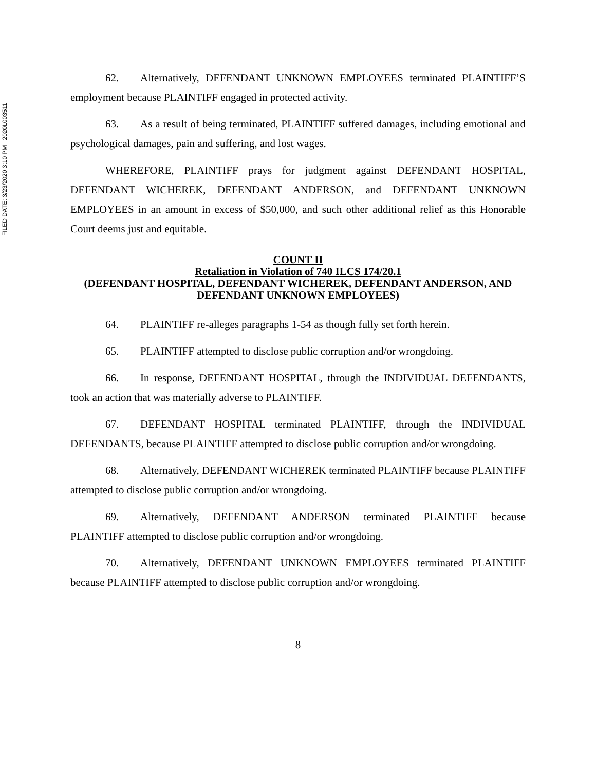FILED DATE: 3/23/2020 3:10 PM 2020L003511
62. Alternatively, DEFENDANT UNKNOWN EMPLOYEES terminated PLAINTIFF’S employment because PLAINTIFF engaged in protected activity.
63. As a result of being terminated, PLAINTIFF suffered damages, including emotional and psychological damages, pain and suffering, and lost wages.
WHEREFORE, PLAINTIFF prays for judgment against DEFENDANT HOSPITAL, DEFENDANT WICHEREK, DEFENDANT ANDERSON, and DEFENDANT UNKNOWN EMPLOYEES in an amount in excess of $50,000, and such other additional relief as this Honorable Court deems just and equitable.
COUNT II
Retaliation in Violation of 740 ILCS 174/20.1
(DEFENDANT HOSPITAL, DEFENDANT WICHEREK, DEFENDANT ANDERSON, AND DEFENDANT UNKNOWN EMPLOYEES)
64. PLAINTIFF re-alleges paragraphs 1-54 as though fully set forth herein.
65. PLAINTIFF attempted to disclose public corruption and/or wrongdoing.
66. In response, DEFENDANT HOSPITAL, through the INDIVIDUAL DEFENDANTS, took an action that was materially adverse to PLAINTIFF.
67. DEFENDANT HOSPITAL terminated PLAINTIFF, through the INDIVIDUAL DEFENDANTS, because PLAINTIFF attempted to disclose public corruption and/or wrongdoing.
68. Alternatively, DEFENDANT WICHEREK terminated PLAINTIFF because PLAINTIFF attempted to disclose public corruption and/or wrongdoing.
69. Alternatively, DEFENDANT ANDERSON terminated PLAINTIFF because PLAINTIFF attempted to disclose public corruption and/or wrongdoing.
70. Alternatively, DEFENDANT UNKNOWN EMPLOYEES terminated PLAINTIFF because PLAINTIFF attempted to disclose public corruption and/or wrongdoing.
8